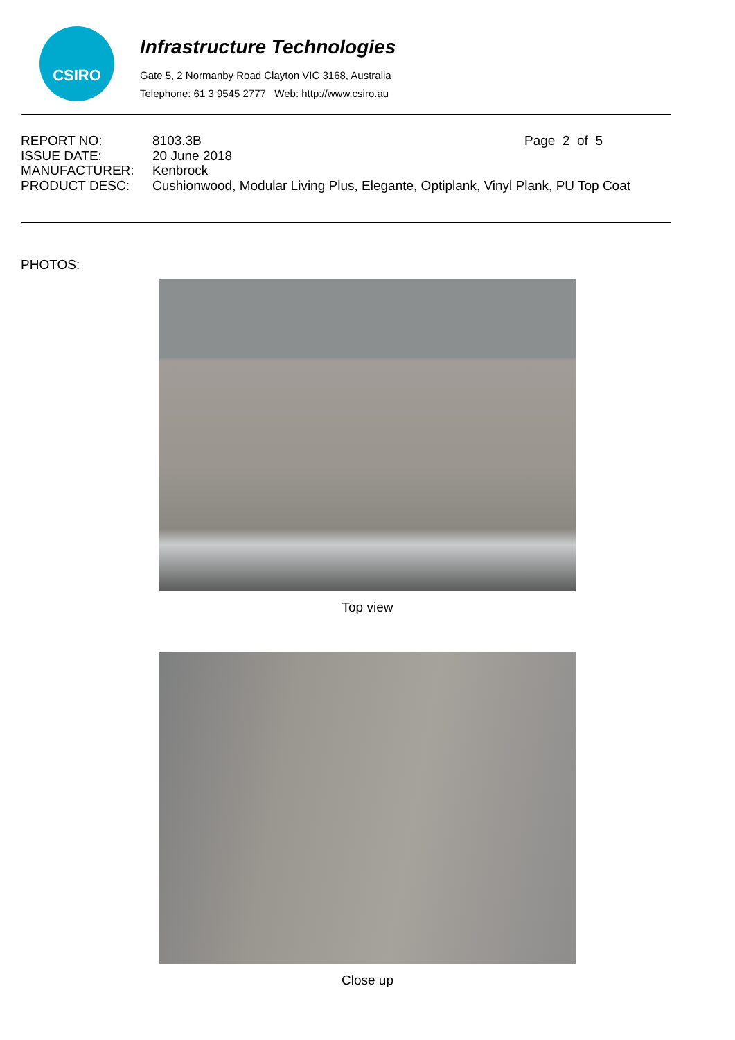CSIRO
Infrastructure Technologies
Gate 5, 2 Normanby Road Clayton VIC 3168, Australia
Telephone: 61 3 9545 2777 Web: http://www.csiro.au
| REPORT NO: | 8103.3B | Page 2 of 5 |
| ISSUE DATE: | 20 June 2018 | |
| MANUFACTURER: | Kenbrock | |
| PRODUCT DESC: | Cushionwood, Modular Living Plus, Elegante, Optiplank, Vinyl Plank, PU Top Coat | |
PHOTOS:
Top view
Close up